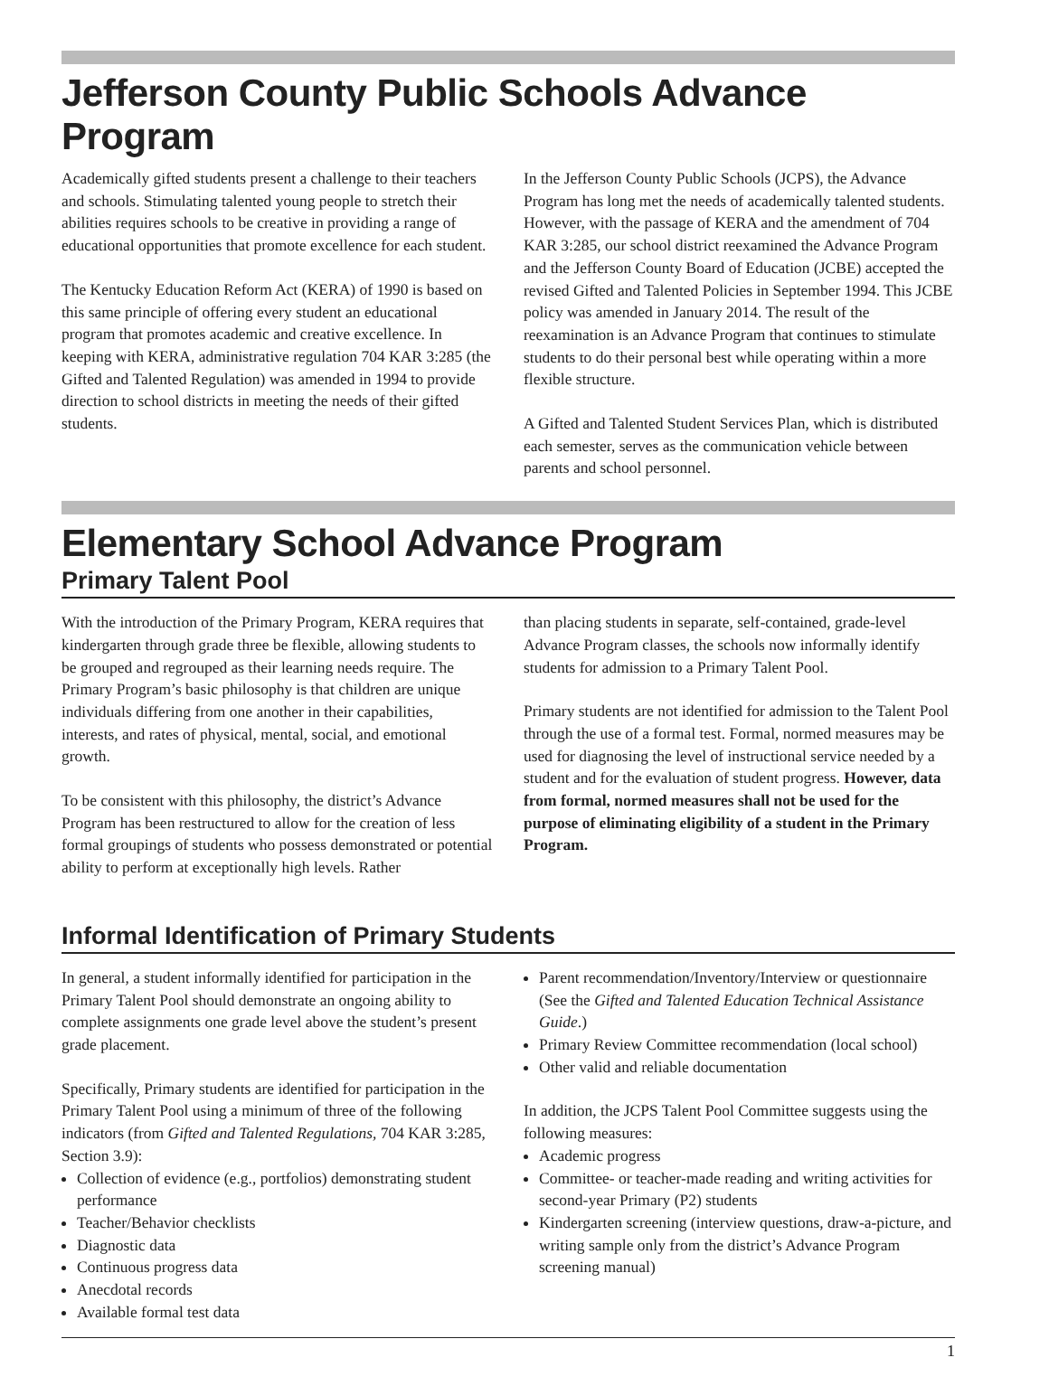Jefferson County Public Schools Advance Program
Academically gifted students present a challenge to their teachers and schools. Stimulating talented young people to stretch their abilities requires schools to be creative in providing a range of educational opportunities that promote excellence for each student.
The Kentucky Education Reform Act (KERA) of 1990 is based on this same principle of offering every student an educational program that promotes academic and creative excellence. In keeping with KERA, administrative regulation 704 KAR 3:285 (the Gifted and Talented Regulation) was amended in 1994 to provide direction to school districts in meeting the needs of their gifted students.
In the Jefferson County Public Schools (JCPS), the Advance Program has long met the needs of academically talented students. However, with the passage of KERA and the amendment of 704 KAR 3:285, our school district reexamined the Advance Program and the Jefferson County Board of Education (JCBE) accepted the revised Gifted and Talented Policies in September 1994. This JCBE policy was amended in January 2014. The result of the reexamination is an Advance Program that continues to stimulate students to do their personal best while operating within a more flexible structure.
A Gifted and Talented Student Services Plan, which is distributed each semester, serves as the communication vehicle between parents and school personnel.
Elementary School Advance Program
Primary Talent Pool
With the introduction of the Primary Program, KERA requires that kindergarten through grade three be flexible, allowing students to be grouped and regrouped as their learning needs require. The Primary Program’s basic philosophy is that children are unique individuals differing from one another in their capabilities, interests, and rates of physical, mental, social, and emotional growth.
To be consistent with this philosophy, the district’s Advance Program has been restructured to allow for the creation of less formal groupings of students who possess demonstrated or potential ability to perform at exceptionally high levels. Rather
than placing students in separate, self-contained, grade-level Advance Program classes, the schools now informally identify students for admission to a Primary Talent Pool.
Primary students are not identified for admission to the Talent Pool through the use of a formal test. Formal, normed measures may be used for diagnosing the level of instructional service needed by a student and for the evaluation of student progress. However, data from formal, normed measures shall not be used for the purpose of eliminating eligibility of a student in the Primary Program.
Informal Identification of Primary Students
In general, a student informally identified for participation in the Primary Talent Pool should demonstrate an ongoing ability to complete assignments one grade level above the student’s present grade placement.
Specifically, Primary students are identified for participation in the Primary Talent Pool using a minimum of three of the following indicators (from Gifted and Talented Regulations, 704 KAR 3:285, Section 3.9):
Collection of evidence (e.g., portfolios) demonstrating student performance
Teacher/Behavior checklists
Diagnostic data
Continuous progress data
Anecdotal records
Available formal test data
Parent recommendation/Inventory/Interview or questionnaire (See the Gifted and Talented Education Technical Assistance Guide.)
Primary Review Committee recommendation (local school)
Other valid and reliable documentation
In addition, the JCPS Talent Pool Committee suggests using the following measures:
Academic progress
Committee- or teacher-made reading and writing activities for second-year Primary (P2) students
Kindergarten screening (interview questions, draw-a-picture, and writing sample only from the district’s Advance Program screening manual)
1